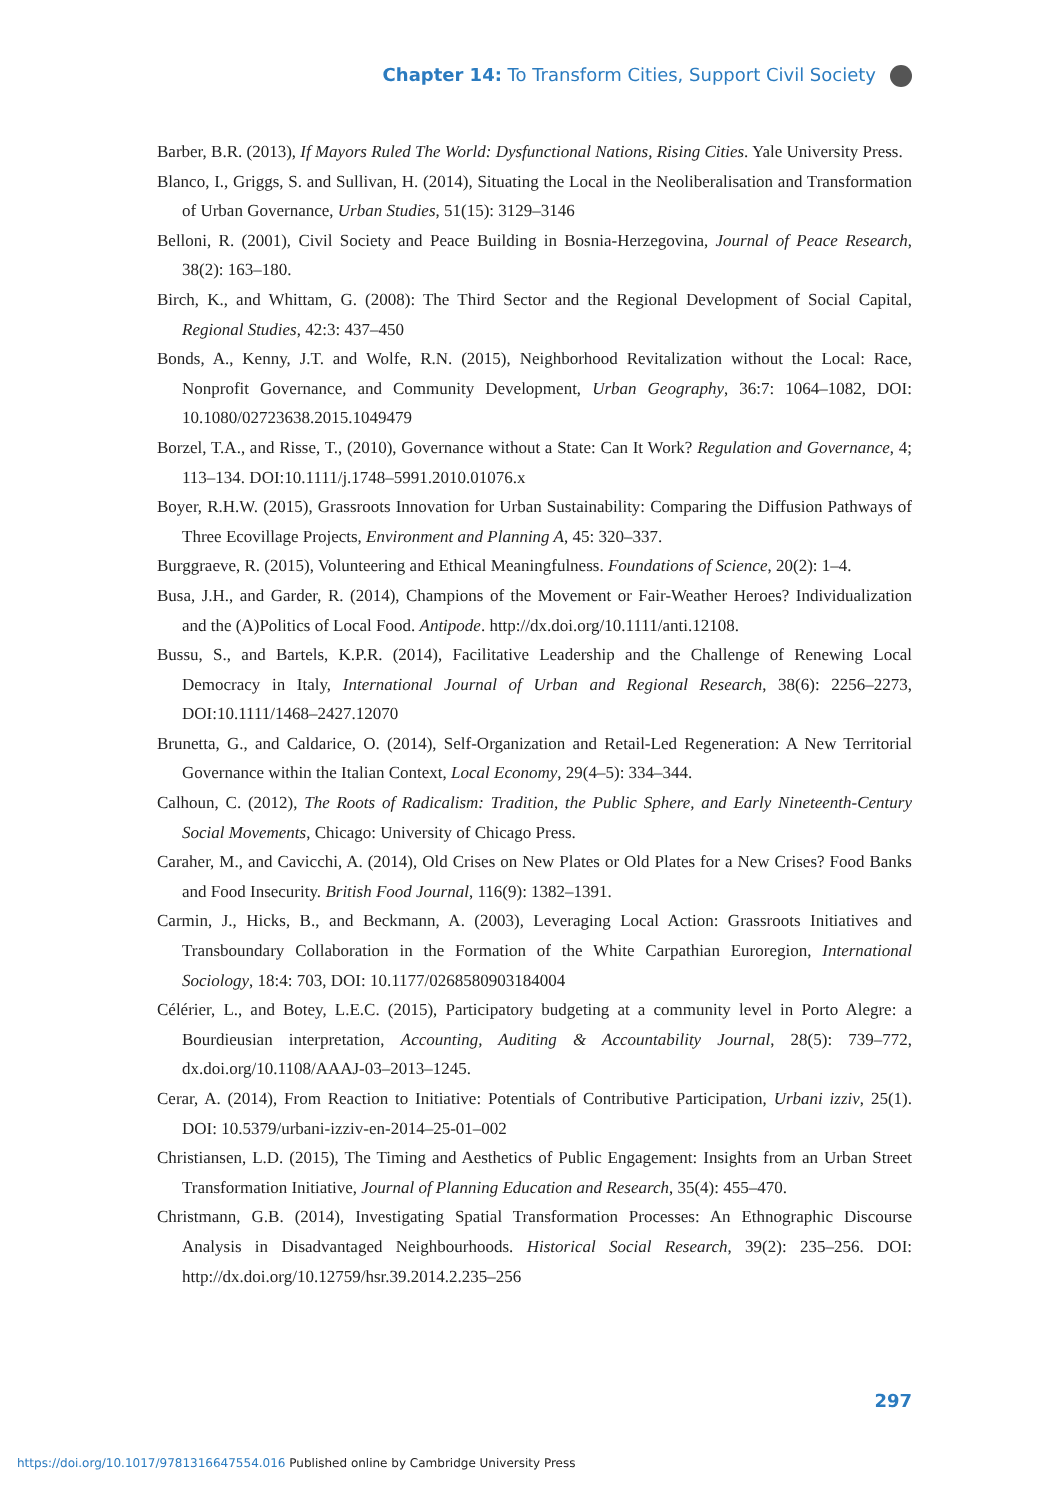Chapter 14: To Transform Cities, Support Civil Society
Barber, B.R. (2013), If Mayors Ruled The World: Dysfunctional Nations, Rising Cities. Yale University Press.
Blanco, I., Griggs, S. and Sullivan, H. (2014), Situating the Local in the Neoliberalisation and Transformation of Urban Governance, Urban Studies, 51(15): 3129–3146
Belloni, R. (2001), Civil Society and Peace Building in Bosnia-Herzegovina, Journal of Peace Research, 38(2): 163–180.
Birch, K., and Whittam, G. (2008): The Third Sector and the Regional Development of Social Capital, Regional Studies, 42:3: 437–450
Bonds, A., Kenny, J.T. and Wolfe, R.N. (2015), Neighborhood Revitalization without the Local: Race, Nonprofit Governance, and Community Development, Urban Geography, 36:7: 1064–1082, DOI: 10.1080/02723638.2015.1049479
Borzel, T.A., and Risse, T., (2010), Governance without a State: Can It Work? Regulation and Governance, 4; 113–134. DOI:10.1111/j.1748–5991.2010.01076.x
Boyer, R.H.W. (2015), Grassroots Innovation for Urban Sustainability: Comparing the Diffusion Pathways of Three Ecovillage Projects, Environment and Planning A, 45: 320–337.
Burggraeve, R. (2015), Volunteering and Ethical Meaningfulness. Foundations of Science, 20(2): 1–4.
Busa, J.H., and Garder, R. (2014), Champions of the Movement or Fair-Weather Heroes? Individualization and the (A)Politics of Local Food. Antipode. http://dx.doi.org/10.1111/anti.12108.
Bussu, S., and Bartels, K.P.R. (2014), Facilitative Leadership and the Challenge of Renewing Local Democracy in Italy, International Journal of Urban and Regional Research, 38(6): 2256–2273, DOI:10.1111/1468–2427.12070
Brunetta, G., and Caldarice, O. (2014), Self-Organization and Retail-Led Regeneration: A New Territorial Governance within the Italian Context, Local Economy, 29(4–5): 334–344.
Calhoun, C. (2012), The Roots of Radicalism: Tradition, the Public Sphere, and Early Nineteenth-Century Social Movements, Chicago: University of Chicago Press.
Caraher, M., and Cavicchi, A. (2014), Old Crises on New Plates or Old Plates for a New Crises? Food Banks and Food Insecurity. British Food Journal, 116(9): 1382–1391.
Carmin, J., Hicks, B., and Beckmann, A. (2003), Leveraging Local Action: Grassroots Initiatives and Transboundary Collaboration in the Formation of the White Carpathian Euroregion, International Sociology, 18:4: 703, DOI: 10.1177/0268580903184004
Célérier, L., and Botey, L.E.C. (2015), Participatory budgeting at a community level in Porto Alegre: a Bourdieusian interpretation, Accounting, Auditing & Accountability Journal, 28(5): 739–772, dx.doi.org/10.1108/AAAJ-03–2013–1245.
Cerar, A. (2014), From Reaction to Initiative: Potentials of Contributive Participation, Urbani izziv, 25(1). DOI: 10.5379/urbani-izziv-en-2014–25-01–002
Christiansen, L.D. (2015), The Timing and Aesthetics of Public Engagement: Insights from an Urban Street Transformation Initiative, Journal of Planning Education and Research, 35(4): 455–470.
Christmann, G.B. (2014), Investigating Spatial Transformation Processes: An Ethnographic Discourse Analysis in Disadvantaged Neighbourhoods. Historical Social Research, 39(2): 235–256. DOI: http://dx.doi.org/10.12759/hsr.39.2014.2.235–256
297
https://doi.org/10.1017/9781316647554.016 Published online by Cambridge University Press